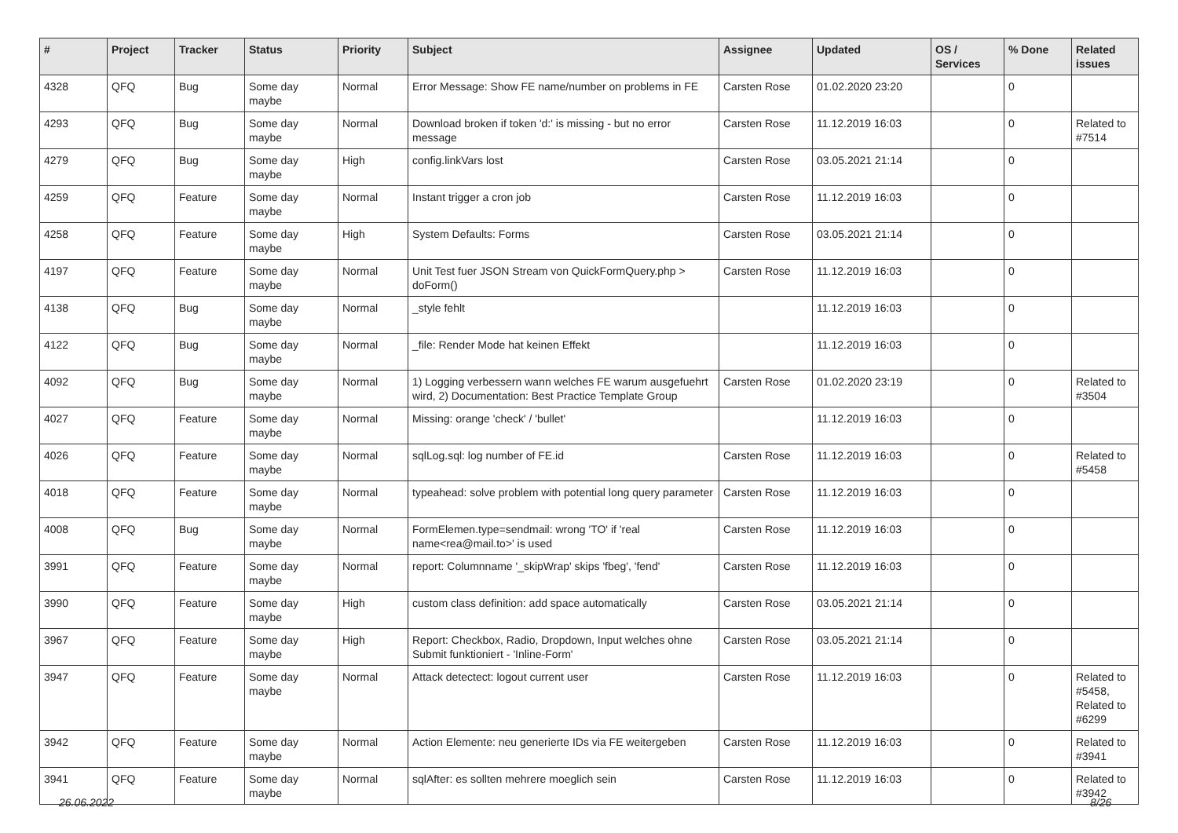| # | Project | Tracker | Status | Priority | Subject | Assignee | Updated | OS / Services | % Done | Related issues |
| --- | --- | --- | --- | --- | --- | --- | --- | --- | --- | --- |
| 4328 | QFQ | Bug | Some day maybe | Normal | Error Message: Show FE name/number on problems in FE | Carsten Rose | 01.02.2020 23:20 | | 0 | |
| 4293 | QFQ | Bug | Some day maybe | Normal | Download broken if token 'd:' is missing - but no error message | Carsten Rose | 11.12.2019 16:03 | | 0 | Related to #7514 |
| 4279 | QFQ | Bug | Some day maybe | High | config.linkVars lost | Carsten Rose | 03.05.2021 21:14 | | 0 | |
| 4259 | QFQ | Feature | Some day maybe | Normal | Instant trigger a cron job | Carsten Rose | 11.12.2019 16:03 | | 0 | |
| 4258 | QFQ | Feature | Some day maybe | High | System Defaults: Forms | Carsten Rose | 03.05.2021 21:14 | | 0 | |
| 4197 | QFQ | Feature | Some day maybe | Normal | Unit Test fuer JSON Stream von QuickFormQuery.php > doForm() | Carsten Rose | 11.12.2019 16:03 | | 0 | |
| 4138 | QFQ | Bug | Some day maybe | Normal | _style fehlt | | 11.12.2019 16:03 | | 0 | |
| 4122 | QFQ | Bug | Some day maybe | Normal | _file: Render Mode hat keinen Effekt | | 11.12.2019 16:03 | | 0 | |
| 4092 | QFQ | Bug | Some day maybe | Normal | 1) Logging verbessern wann welches FE warum ausgefuehrt wird, 2) Documentation: Best Practice Template Group | Carsten Rose | 01.02.2020 23:19 | | 0 | Related to #3504 |
| 4027 | QFQ | Feature | Some day maybe | Normal | Missing: orange 'check' / 'bullet' | | 11.12.2019 16:03 | | 0 | |
| 4026 | QFQ | Feature | Some day maybe | Normal | sqlLog.sql: log number of FE.id | Carsten Rose | 11.12.2019 16:03 | | 0 | Related to #5458 |
| 4018 | QFQ | Feature | Some day maybe | Normal | typeahead: solve problem with potential long query parameter | Carsten Rose | 11.12.2019 16:03 | | 0 | |
| 4008 | QFQ | Bug | Some day maybe | Normal | FormElemen.type=sendmail: wrong 'TO' if 'real name<rea@mail.to>' is used | Carsten Rose | 11.12.2019 16:03 | | 0 | |
| 3991 | QFQ | Feature | Some day maybe | Normal | report: Columnname '_skipWrap' skips 'fbeg', 'fend' | Carsten Rose | 11.12.2019 16:03 | | 0 | |
| 3990 | QFQ | Feature | Some day maybe | High | custom class definition: add space automatically | Carsten Rose | 03.05.2021 21:14 | | 0 | |
| 3967 | QFQ | Feature | Some day maybe | High | Report: Checkbox, Radio, Dropdown, Input welches ohne Submit funktioniert - 'Inline-Form' | Carsten Rose | 03.05.2021 21:14 | | 0 | |
| 3947 | QFQ | Feature | Some day maybe | Normal | Attack detectect: logout current user | Carsten Rose | 11.12.2019 16:03 | | 0 | Related to #5458, Related to #6299 |
| 3942 | QFQ | Feature | Some day maybe | Normal | Action Elemente: neu generierte IDs via FE weitergeben | Carsten Rose | 11.12.2019 16:03 | | 0 | Related to #3941 |
| 3941 | QFQ | Feature | Some day maybe | Normal | sqlAfter: es sollten mehrere moeglich sein | Carsten Rose | 11.12.2019 16:03 | | 0 | Related to #3942 |
26.06.2022 8/26